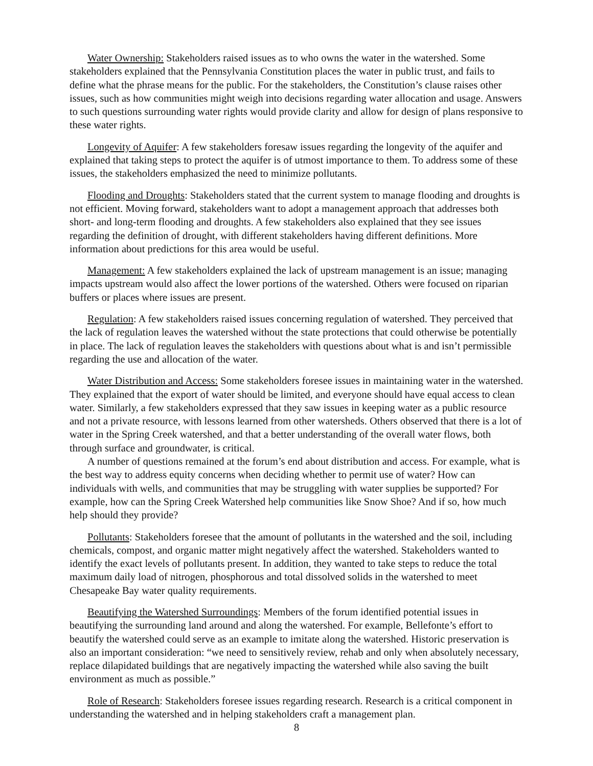Water Ownership: Stakeholders raised issues as to who owns the water in the watershed. Some stakeholders explained that the Pennsylvania Constitution places the water in public trust, and fails to define what the phrase means for the public. For the stakeholders, the Constitution’s clause raises other issues, such as how communities might weigh into decisions regarding water allocation and usage. Answers to such questions surrounding water rights would provide clarity and allow for design of plans responsive to these water rights.
Longevity of Aquifer: A few stakeholders foresaw issues regarding the longevity of the aquifer and explained that taking steps to protect the aquifer is of utmost importance to them. To address some of these issues, the stakeholders emphasized the need to minimize pollutants.
Flooding and Droughts: Stakeholders stated that the current system to manage flooding and droughts is not efficient. Moving forward, stakeholders want to adopt a management approach that addresses both short- and long-term flooding and droughts. A few stakeholders also explained that they see issues regarding the definition of drought, with different stakeholders having different definitions. More information about predictions for this area would be useful.
Management: A few stakeholders explained the lack of upstream management is an issue; managing impacts upstream would also affect the lower portions of the watershed. Others were focused on riparian buffers or places where issues are present.
Regulation: A few stakeholders raised issues concerning regulation of watershed. They perceived that the lack of regulation leaves the watershed without the state protections that could otherwise be potentially in place. The lack of regulation leaves the stakeholders with questions about what is and isn’t permissible regarding the use and allocation of the water.
Water Distribution and Access: Some stakeholders foresee issues in maintaining water in the watershed. They explained that the export of water should be limited, and everyone should have equal access to clean water. Similarly, a few stakeholders expressed that they saw issues in keeping water as a public resource and not a private resource, with lessons learned from other watersheds. Others observed that there is a lot of water in the Spring Creek watershed, and that a better understanding of the overall water flows, both through surface and groundwater, is critical.
A number of questions remained at the forum’s end about distribution and access. For example, what is the best way to address equity concerns when deciding whether to permit use of water? How can individuals with wells, and communities that may be struggling with water supplies be supported? For example, how can the Spring Creek Watershed help communities like Snow Shoe? And if so, how much help should they provide?
Pollutants: Stakeholders foresee that the amount of pollutants in the watershed and the soil, including chemicals, compost, and organic matter might negatively affect the watershed. Stakeholders wanted to identify the exact levels of pollutants present. In addition, they wanted to take steps to reduce the total maximum daily load of nitrogen, phosphorous and total dissolved solids in the watershed to meet Chesapeake Bay water quality requirements.
Beautifying the Watershed Surroundings: Members of the forum identified potential issues in beautifying the surrounding land around and along the watershed. For example, Bellefonte’s effort to beautify the watershed could serve as an example to imitate along the watershed. Historic preservation is also an important consideration: “we need to sensitively review, rehab and only when absolutely necessary, replace dilapidated buildings that are negatively impacting the watershed while also saving the built environment as much as possible.”
Role of Research: Stakeholders foresee issues regarding research. Research is a critical component in understanding the watershed and in helping stakeholders craft a management plan.
8